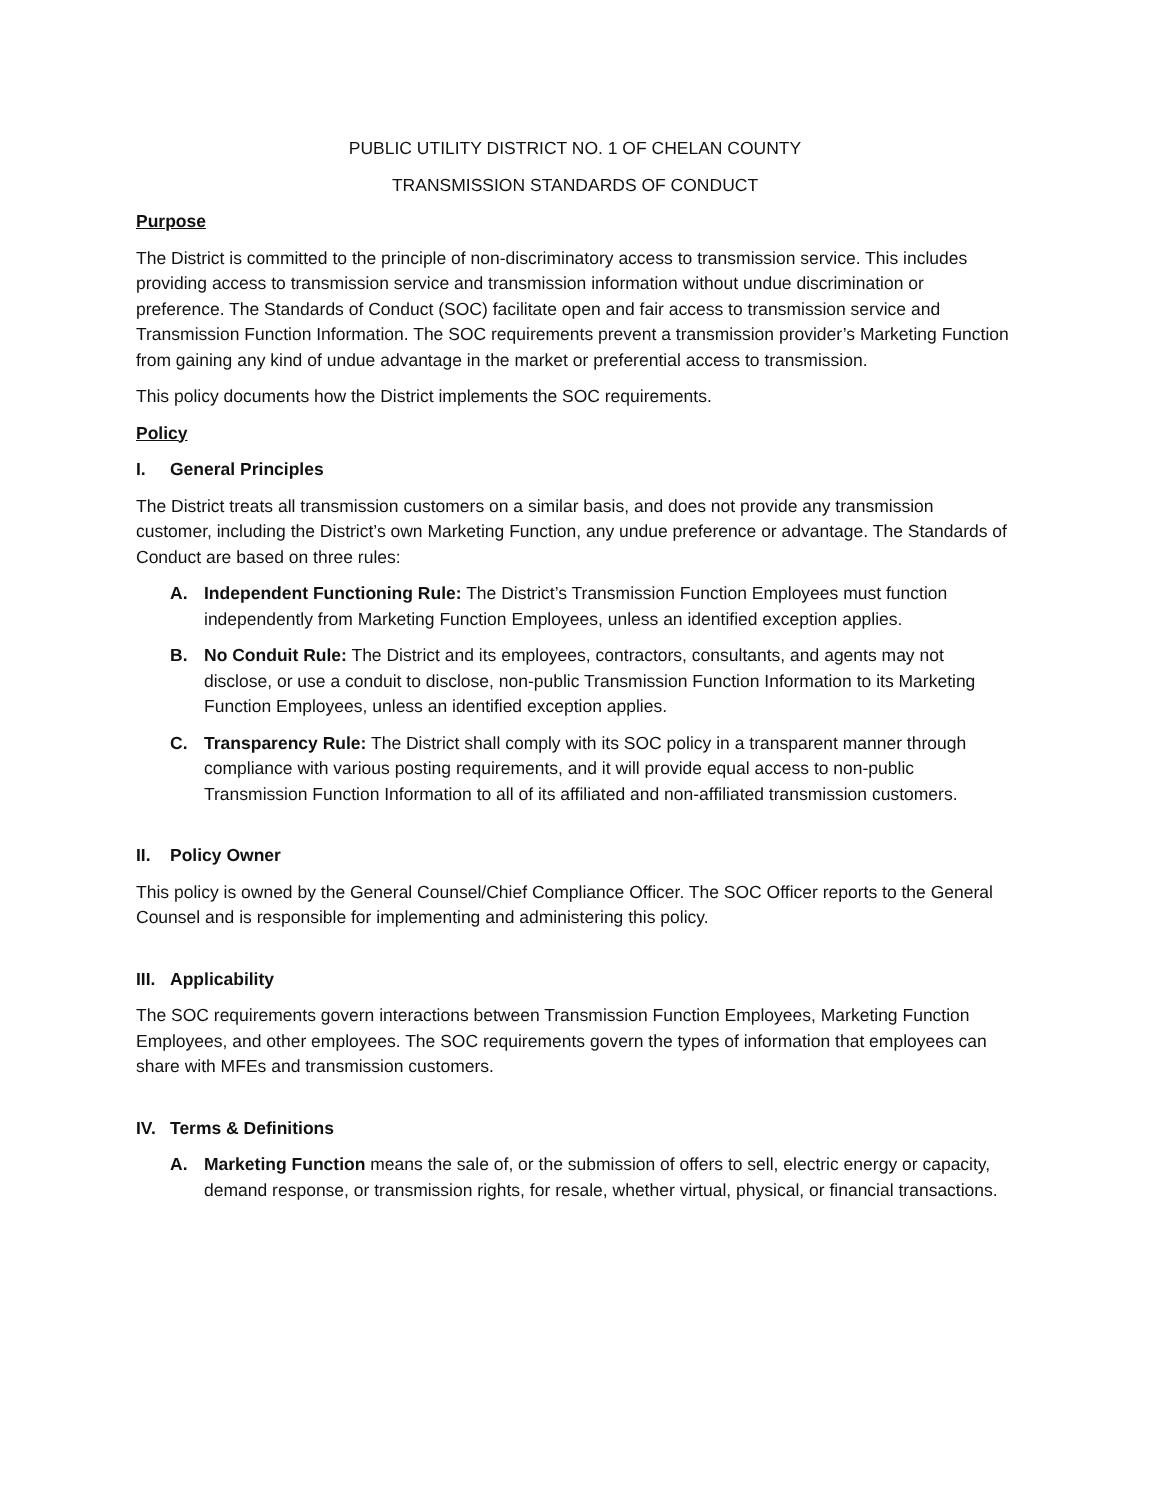PUBLIC UTILITY DISTRICT NO. 1 OF CHELAN COUNTY
TRANSMISSION STANDARDS OF CONDUCT
Purpose
The District is committed to the principle of non-discriminatory access to transmission service. This includes providing access to transmission service and transmission information without undue discrimination or preference. The Standards of Conduct (SOC) facilitate open and fair access to transmission service and Transmission Function Information. The SOC requirements prevent a transmission provider’s Marketing Function from gaining any kind of undue advantage in the market or preferential access to transmission.
This policy documents how the District implements the SOC requirements.
Policy
I. General Principles
The District treats all transmission customers on a similar basis, and does not provide any transmission customer, including the District’s own Marketing Function, any undue preference or advantage. The Standards of Conduct are based on three rules:
A. Independent Functioning Rule: The District’s Transmission Function Employees must function independently from Marketing Function Employees, unless an identified exception applies.
B. No Conduit Rule: The District and its employees, contractors, consultants, and agents may not disclose, or use a conduit to disclose, non-public Transmission Function Information to its Marketing Function Employees, unless an identified exception applies.
C. Transparency Rule: The District shall comply with its SOC policy in a transparent manner through compliance with various posting requirements, and it will provide equal access to non-public Transmission Function Information to all of its affiliated and non-affiliated transmission customers.
II. Policy Owner
This policy is owned by the General Counsel/Chief Compliance Officer. The SOC Officer reports to the General Counsel and is responsible for implementing and administering this policy.
III. Applicability
The SOC requirements govern interactions between Transmission Function Employees, Marketing Function Employees, and other employees. The SOC requirements govern the types of information that employees can share with MFEs and transmission customers.
IV. Terms & Definitions
A. Marketing Function means the sale of, or the submission of offers to sell, electric energy or capacity, demand response, or transmission rights, for resale, whether virtual, physical, or financial transactions.